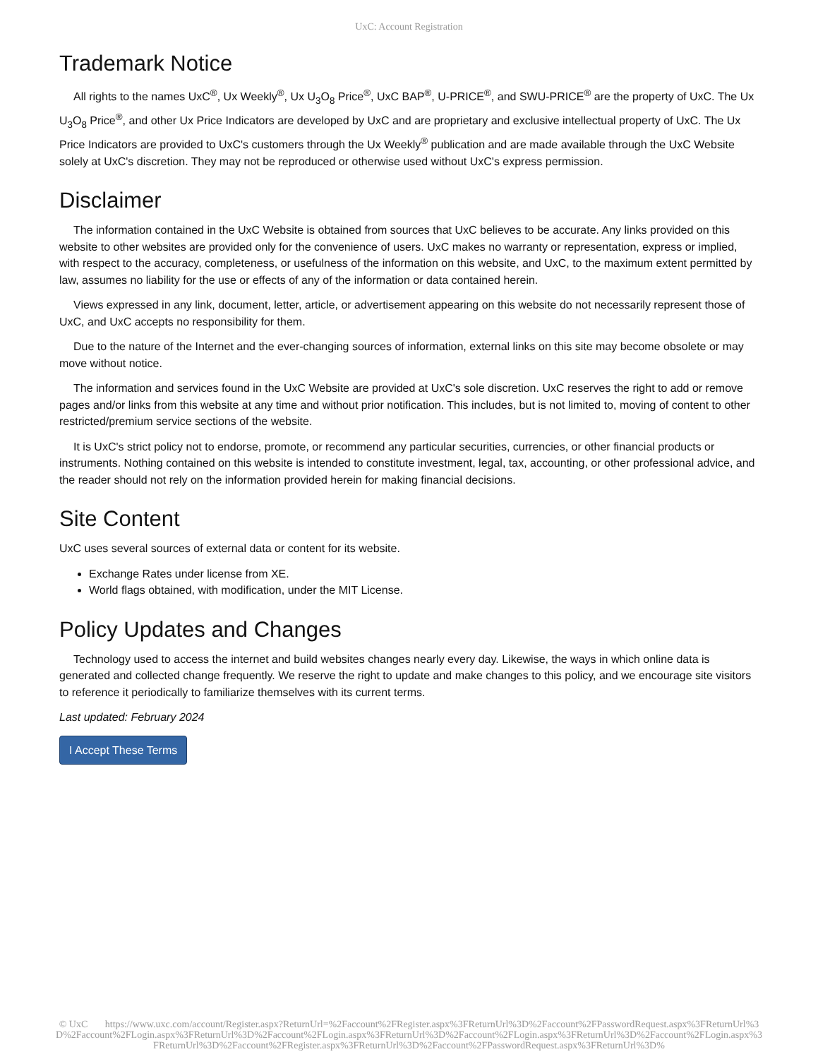UxC: Account Registration
Trademark Notice
All rights to the names UxC<sup>®</sup>, Ux Weekly<sup>®</sup>, Ux U<sub>3</sub>O<sub>8</sub> Price<sup>®</sup>, UxC BAP<sup>®</sup>, U-PRICE<sup>®</sup>, and SWU-PRICE<sup>®</sup> are the property of UxC. The Ux U<sub>3</sub>O<sub>8</sub> Price<sup>®</sup>, and other Ux Price Indicators are developed by UxC and are proprietary and exclusive intellectual property of UxC. The Ux Price Indicators are provided to UxC's customers through the Ux Weekly<sup>®</sup> publication and are made available through the UxC Website solely at UxC's discretion. They may not be reproduced or otherwise used without UxC's express permission.
Disclaimer
The information contained in the UxC Website is obtained from sources that UxC believes to be accurate. Any links provided on this website to other websites are provided only for the convenience of users. UxC makes no warranty or representation, express or implied, with respect to the accuracy, completeness, or usefulness of the information on this website, and UxC, to the maximum extent permitted by law, assumes no liability for the use or effects of any of the information or data contained herein.
Views expressed in any link, document, letter, article, or advertisement appearing on this website do not necessarily represent those of UxC, and UxC accepts no responsibility for them.
Due to the nature of the Internet and the ever-changing sources of information, external links on this site may become obsolete or may move without notice.
The information and services found in the UxC Website are provided at UxC's sole discretion. UxC reserves the right to add or remove pages and/or links from this website at any time and without prior notification. This includes, but is not limited to, moving of content to other restricted/premium service sections of the website.
It is UxC's strict policy not to endorse, promote, or recommend any particular securities, currencies, or other financial products or instruments. Nothing contained on this website is intended to constitute investment, legal, tax, accounting, or other professional advice, and the reader should not rely on the information provided herein for making financial decisions.
Site Content
UxC uses several sources of external data or content for its website.
Exchange Rates under license from XE.
World flags obtained, with modification, under the MIT License.
Policy Updates and Changes
Technology used to access the internet and build websites changes nearly every day. Likewise, the ways in which online data is generated and collected change frequently. We reserve the right to update and make changes to this policy, and we encourage site visitors to reference it periodically to familiarize themselves with its current terms.
Last updated: February 2024
I Accept These Terms
© UxC https://www.uxc.com/account/Register.aspx?ReturnUrl=%2Faccount%2FRegister.aspx%3FReturnUrl%3D%2Faccount%2FPasswordRequest.aspx%3FReturnUrl%3D%2Faccount%2FLogin.aspx%3FReturnUrl%3D%2Faccount%2FLogin.aspx%3FReturnUrl%3D%2Faccount%2FLogin.aspx%3FReturnUrl%3D%2Faccount%2FLogin.aspx%3FReturnUrl%3D%2Faccount%2FRegister.aspx%3FReturnUrl%3D%2Faccount%2FPasswordRequest.aspx%3FReturnUrl%3D%